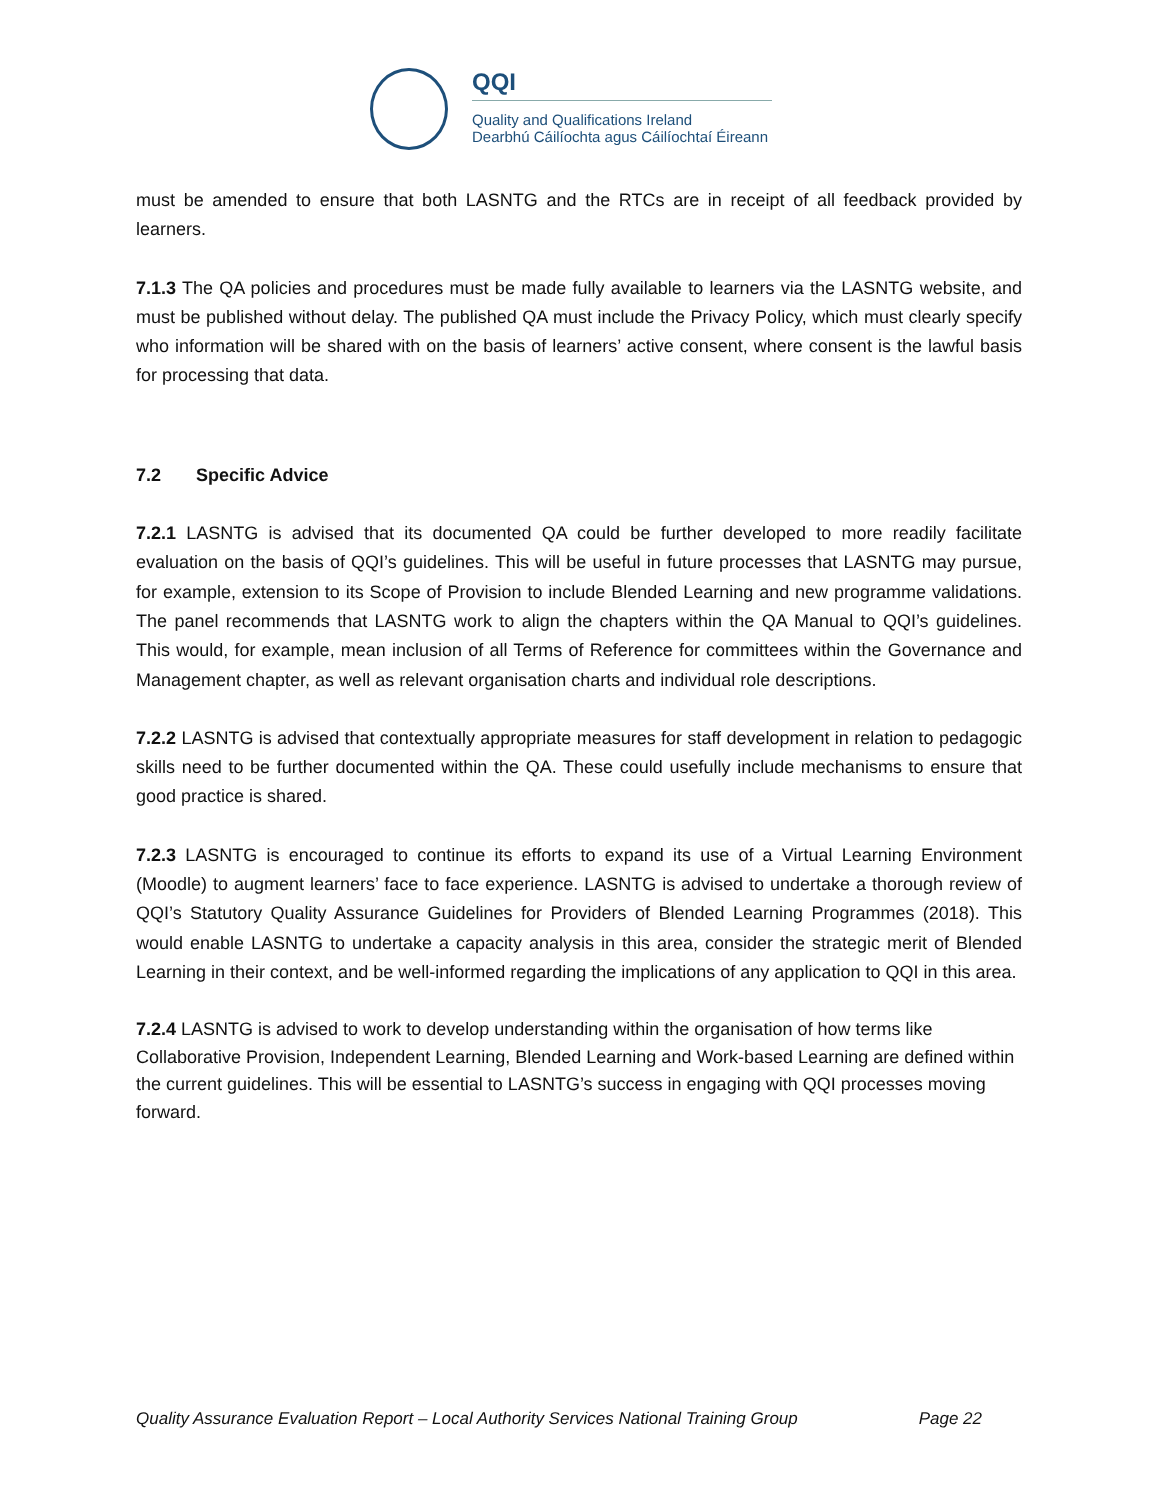QQI
Quality and Qualifications Ireland
Dearbhú Cáilíochta agus Cáilíochtaí Éireann
must be amended to ensure that both LASNTG and the RTCs are in receipt of all feedback provided by learners.
7.1.3 The QA policies and procedures must be made fully available to learners via the LASNTG website, and must be published without delay. The published QA must include the Privacy Policy, which must clearly specify who information will be shared with on the basis of learners’ active consent, where consent is the lawful basis for processing that data.
7.2 Specific Advice
7.2.1 LASNTG is advised that its documented QA could be further developed to more readily facilitate evaluation on the basis of QQI’s guidelines. This will be useful in future processes that LASNTG may pursue, for example, extension to its Scope of Provision to include Blended Learning and new programme validations. The panel recommends that LASNTG work to align the chapters within the QA Manual to QQI’s guidelines. This would, for example, mean inclusion of all Terms of Reference for committees within the Governance and Management chapter, as well as relevant organisation charts and individual role descriptions.
7.2.2 LASNTG is advised that contextually appropriate measures for staff development in relation to pedagogic skills need to be further documented within the QA. These could usefully include mechanisms to ensure that good practice is shared.
7.2.3 LASNTG is encouraged to continue its efforts to expand its use of a Virtual Learning Environment (Moodle) to augment learners’ face to face experience. LASNTG is advised to undertake a thorough review of QQI’s Statutory Quality Assurance Guidelines for Providers of Blended Learning Programmes (2018). This would enable LASNTG to undertake a capacity analysis in this area, consider the strategic merit of Blended Learning in their context, and be well-informed regarding the implications of any application to QQI in this area.
7.2.4 LASNTG is advised to work to develop understanding within the organisation of how terms like Collaborative Provision, Independent Learning, Blended Learning and Work-based Learning are defined within the current guidelines. This will be essential to LASNTG’s success in engaging with QQI processes moving forward.
Quality Assurance Evaluation Report – Local Authority Services National Training Group Page 22